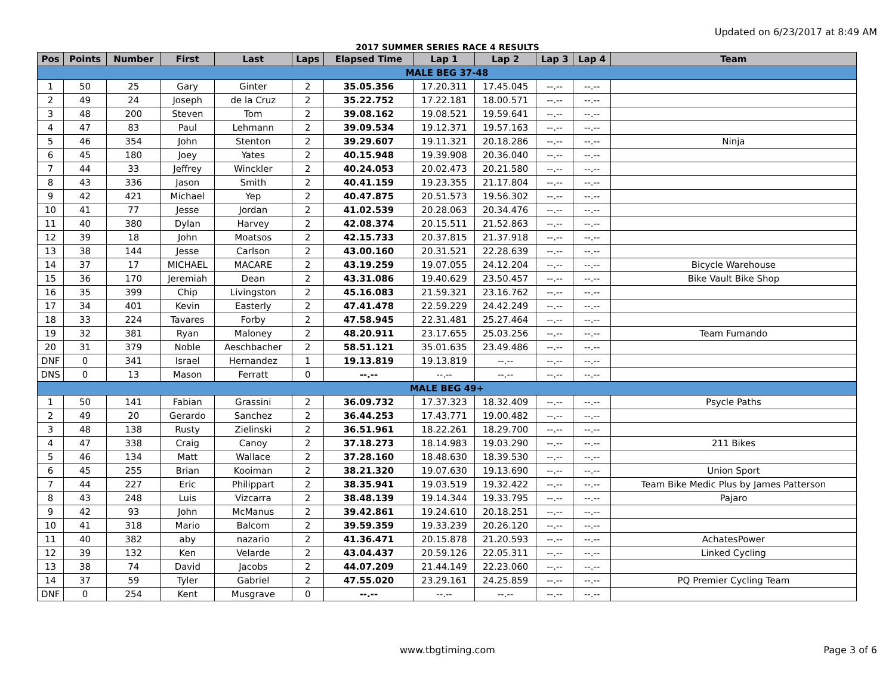Updated on 6/23/2017 at 8:49 AM
2017 SUMMER SERIES RACE 4 RESULTS
| Pos | Points | Number | First | Last | Laps | Elapsed Time | Lap 1 | Lap 2 | Lap 3 | Lap 4 | Team |
| --- | --- | --- | --- | --- | --- | --- | --- | --- | --- | --- | --- |
| MALE BEG 37-48 | | | | | | | | | | | |
| 1 | 50 | 25 | Gary | Ginter | 2 | 35.05.356 | 17.20.311 | 17.45.045 | --.-- | --.-- | |
| 2 | 49 | 24 | Joseph | de la Cruz | 2 | 35.22.752 | 17.22.181 | 18.00.571 | --.-- | --.-- | |
| 3 | 48 | 200 | Steven | Tom | 2 | 39.08.162 | 19.08.521 | 19.59.641 | --.-- | --.-- | |
| 4 | 47 | 83 | Paul | Lehmann | 2 | 39.09.534 | 19.12.371 | 19.57.163 | --.-- | --.-- | |
| 5 | 46 | 354 | John | Stenton | 2 | 39.29.607 | 19.11.321 | 20.18.286 | --.-- | --.-- | Ninja |
| 6 | 45 | 180 | Joey | Yates | 2 | 40.15.948 | 19.39.908 | 20.36.040 | --.-- | --.-- | |
| 7 | 44 | 33 | Jeffrey | Winckler | 2 | 40.24.053 | 20.02.473 | 20.21.580 | --.-- | --.-- | |
| 8 | 43 | 336 | Jason | Smith | 2 | 40.41.159 | 19.23.355 | 21.17.804 | --.-- | --.-- | |
| 9 | 42 | 421 | Michael | Yep | 2 | 40.47.875 | 20.51.573 | 19.56.302 | --.-- | --.-- | |
| 10 | 41 | 77 | Jesse | Jordan | 2 | 41.02.539 | 20.28.063 | 20.34.476 | --.-- | --.-- | |
| 11 | 40 | 380 | Dylan | Harvey | 2 | 42.08.374 | 20.15.511 | 21.52.863 | --.-- | --.-- | |
| 12 | 39 | 18 | John | Moatsos | 2 | 42.15.733 | 20.37.815 | 21.37.918 | --.-- | --.-- | |
| 13 | 38 | 144 | Jesse | Carlson | 2 | 43.00.160 | 20.31.521 | 22.28.639 | --.-- | --.-- | |
| 14 | 37 | 17 | MICHAEL | MACARE | 2 | 43.19.259 | 19.07.055 | 24.12.204 | --.-- | --.-- | Bicycle Warehouse |
| 15 | 36 | 170 | Jeremiah | Dean | 2 | 43.31.086 | 19.40.629 | 23.50.457 | --.-- | --.-- | Bike Vault Bike Shop |
| 16 | 35 | 399 | Chip | Livingston | 2 | 45.16.083 | 21.59.321 | 23.16.762 | --.-- | --.-- | |
| 17 | 34 | 401 | Kevin | Easterly | 2 | 47.41.478 | 22.59.229 | 24.42.249 | --.-- | --.-- | |
| 18 | 33 | 224 | Tavares | Forby | 2 | 47.58.945 | 22.31.481 | 25.27.464 | --.-- | --.-- | |
| 19 | 32 | 381 | Ryan | Maloney | 2 | 48.20.911 | 23.17.655 | 25.03.256 | --.-- | --.-- | Team Fumando |
| 20 | 31 | 379 | Noble | Aeschbacher | 2 | 58.51.121 | 35.01.635 | 23.49.486 | --.-- | --.-- | |
| DNF | 0 | 341 | Israel | Hernandez | 1 | 19.13.819 | 19.13.819 | --.-- | --.-- | --.-- | |
| DNS | 0 | 13 | Mason | Ferratt | 0 | --.-- | --.-- | --.-- | --.-- | --.-- | |
| MALE BEG 49+ | | | | | | | | | | | |
| 1 | 50 | 141 | Fabian | Grassini | 2 | 36.09.732 | 17.37.323 | 18.32.409 | --.-- | --.-- | Psycle Paths |
| 2 | 49 | 20 | Gerardo | Sanchez | 2 | 36.44.253 | 17.43.771 | 19.00.482 | --.-- | --.-- | |
| 3 | 48 | 138 | Rusty | Zielinski | 2 | 36.51.961 | 18.22.261 | 18.29.700 | --.-- | --.-- | |
| 4 | 47 | 338 | Craig | Canoy | 2 | 37.18.273 | 18.14.983 | 19.03.290 | --.-- | --.-- | 211 Bikes |
| 5 | 46 | 134 | Matt | Wallace | 2 | 37.28.160 | 18.48.630 | 18.39.530 | --.-- | --.-- | |
| 6 | 45 | 255 | Brian | Kooiman | 2 | 38.21.320 | 19.07.630 | 19.13.690 | --.-- | --.-- | Union Sport |
| 7 | 44 | 227 | Eric | Philippart | 2 | 38.35.941 | 19.03.519 | 19.32.422 | --.-- | --.-- | Team Bike Medic Plus by James Patterson |
| 8 | 43 | 248 | Luis | Vizcarra | 2 | 38.48.139 | 19.14.344 | 19.33.795 | --.-- | --.-- | Pajaro |
| 9 | 42 | 93 | John | McManus | 2 | 39.42.861 | 19.24.610 | 20.18.251 | --.-- | --.-- | |
| 10 | 41 | 318 | Mario | Balcom | 2 | 39.59.359 | 19.33.239 | 20.26.120 | --.-- | --.-- | |
| 11 | 40 | 382 | aby | nazario | 2 | 41.36.471 | 20.15.878 | 21.20.593 | --.-- | --.-- | AchatesPower |
| 12 | 39 | 132 | Ken | Velarde | 2 | 43.04.437 | 20.59.126 | 22.05.311 | --.-- | --.-- | Linked Cycling |
| 13 | 38 | 74 | David | Jacobs | 2 | 44.07.209 | 21.44.149 | 22.23.060 | --.-- | --.-- | |
| 14 | 37 | 59 | Tyler | Gabriel | 2 | 47.55.020 | 23.29.161 | 24.25.859 | --.-- | --.-- | PQ Premier Cycling Team |
| DNF | 0 | 254 | Kent | Musgrave | 0 | --.-- | --.-- | --.-- | --.-- | --.-- | |
www.tbgtiming.com Page 3 of 6